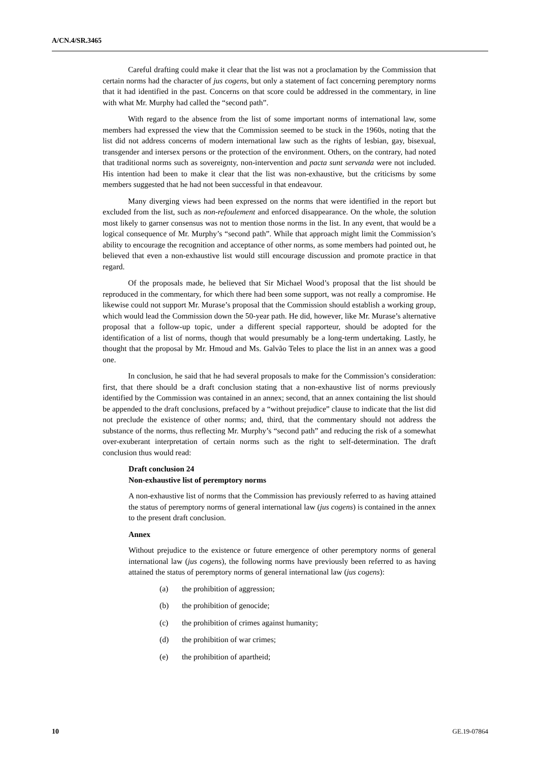A/CN.4/SR.3465
Careful drafting could make it clear that the list was not a proclamation by the Commission that certain norms had the character of jus cogens, but only a statement of fact concerning peremptory norms that it had identified in the past. Concerns on that score could be addressed in the commentary, in line with what Mr. Murphy had called the “second path”.
With regard to the absence from the list of some important norms of international law, some members had expressed the view that the Commission seemed to be stuck in the 1960s, noting that the list did not address concerns of modern international law such as the rights of lesbian, gay, bisexual, transgender and intersex persons or the protection of the environment. Others, on the contrary, had noted that traditional norms such as sovereignty, non-intervention and pacta sunt servanda were not included. His intention had been to make it clear that the list was non-exhaustive, but the criticisms by some members suggested that he had not been successful in that endeavour.
Many diverging views had been expressed on the norms that were identified in the report but excluded from the list, such as non-refoulement and enforced disappearance. On the whole, the solution most likely to garner consensus was not to mention those norms in the list. In any event, that would be a logical consequence of Mr. Murphy’s “second path”. While that approach might limit the Commission’s ability to encourage the recognition and acceptance of other norms, as some members had pointed out, he believed that even a non-exhaustive list would still encourage discussion and promote practice in that regard.
Of the proposals made, he believed that Sir Michael Wood’s proposal that the list should be reproduced in the commentary, for which there had been some support, was not really a compromise. He likewise could not support Mr. Murase’s proposal that the Commission should establish a working group, which would lead the Commission down the 50-year path. He did, however, like Mr. Murase’s alternative proposal that a follow-up topic, under a different special rapporteur, should be adopted for the identification of a list of norms, though that would presumably be a long-term undertaking. Lastly, he thought that the proposal by Mr. Hmoud and Ms. Galvão Teles to place the list in an annex was a good one.
In conclusion, he said that he had several proposals to make for the Commission’s consideration: first, that there should be a draft conclusion stating that a non-exhaustive list of norms previously identified by the Commission was contained in an annex; second, that an annex containing the list should be appended to the draft conclusions, prefaced by a “without prejudice” clause to indicate that the list did not preclude the existence of other norms; and, third, that the commentary should not address the substance of the norms, thus reflecting Mr. Murphy’s “second path” and reducing the risk of a somewhat over-exuberant interpretation of certain norms such as the right to self-determination. The draft conclusion thus would read:
Draft conclusion 24
Non-exhaustive list of peremptory norms
A non-exhaustive list of norms that the Commission has previously referred to as having attained the status of peremptory norms of general international law (jus cogens) is contained in the annex to the present draft conclusion.
Annex
Without prejudice to the existence or future emergence of other peremptory norms of general international law (jus cogens), the following norms have previously been referred to as having attained the status of peremptory norms of general international law (jus cogens):
(a) the prohibition of aggression;
(b) the prohibition of genocide;
(c) the prohibition of crimes against humanity;
(d) the prohibition of war crimes;
(e) the prohibition of apartheid;
10 GE.19-07864